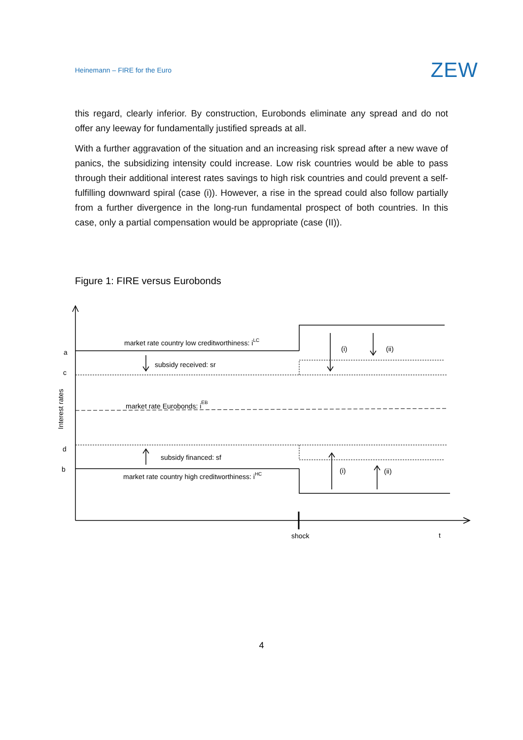Heinemann – FIRE for the Euro ZEW
this regard, clearly inferior. By construction, Eurobonds eliminate any spread and do not offer any leeway for fundamentally justified spreads at all.
With a further aggravation of the situation and an increasing risk spread after a new wave of panics, the subsidizing intensity could increase. Low risk countries would be able to pass through their additional interest rates savings to high risk countries and could prevent a self-fulfilling downward spiral (case (i)). However, a rise in the spread could also follow partially from a further divergence in the long-run fundamental prospect of both countries. In this case, only a partial compensation would be appropriate (case (II)).
Figure 1: FIRE versus Eurobonds
market rate country low creditworthiness: iLC
subsidy received: sr
market rate Eurobonds: iEB
subsidy financed: sf
market rate country high creditworthiness: iHC
(i)
(ii)
(i)
(ii)
a
c
d
b
shock
t
Interest rates
4